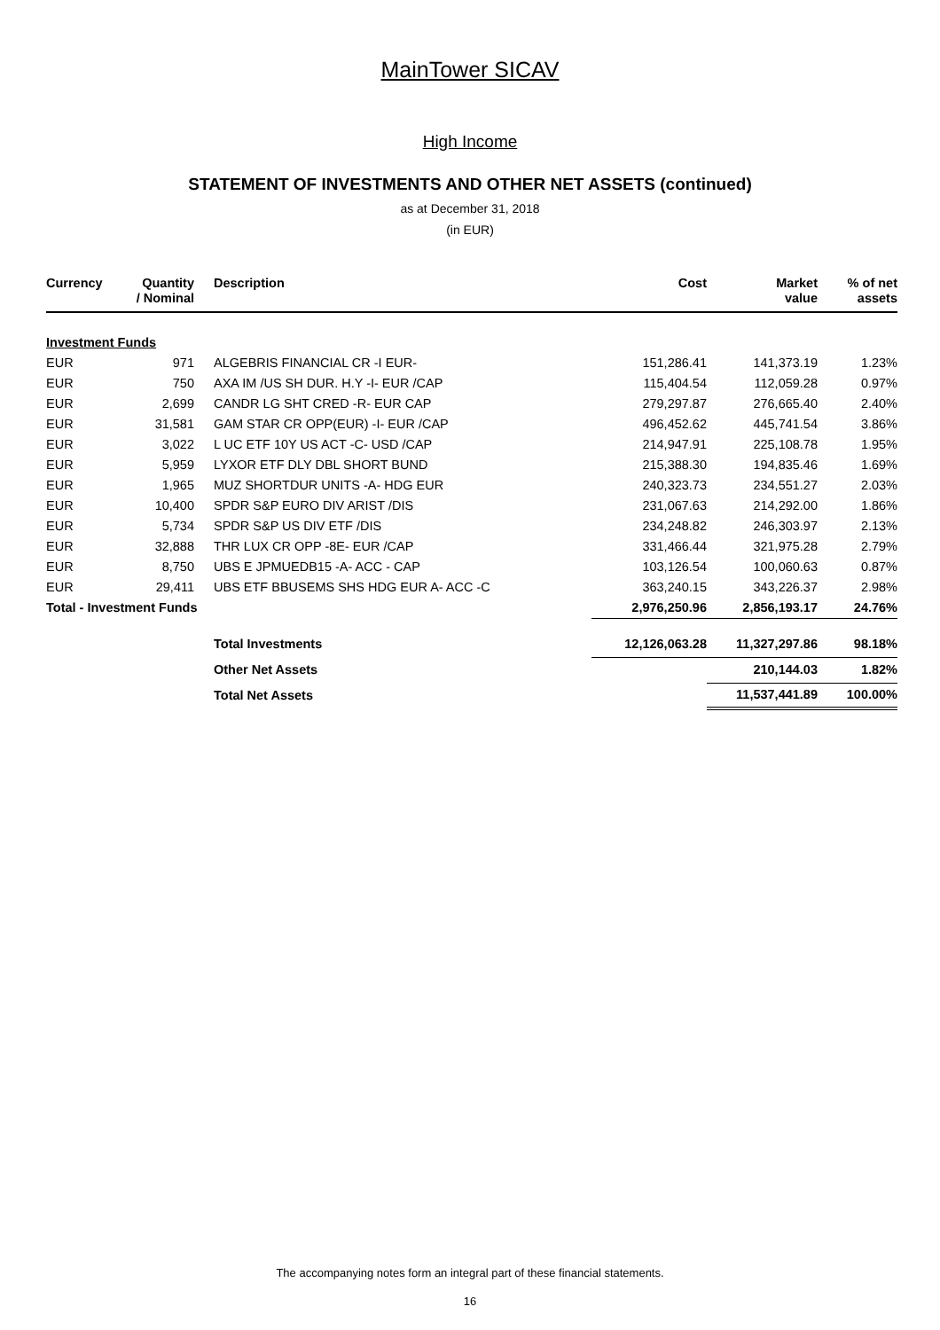MainTower SICAV
High Income
STATEMENT OF INVESTMENTS AND OTHER NET ASSETS (continued)
as at December 31, 2018
(in EUR)
| Currency | Quantity / Nominal | Description | Cost | Market value | % of net assets |
| --- | --- | --- | --- | --- | --- |
| Investment Funds | | | | | |
| EUR | 971 | ALGEBRIS FINANCIAL CR -I EUR- | 151,286.41 | 141,373.19 | 1.23% |
| EUR | 750 | AXA IM /US SH DUR. H.Y -I- EUR /CAP | 115,404.54 | 112,059.28 | 0.97% |
| EUR | 2,699 | CANDR LG SHT CRED -R- EUR CAP | 279,297.87 | 276,665.40 | 2.40% |
| EUR | 31,581 | GAM STAR CR OPP(EUR) -I- EUR /CAP | 496,452.62 | 445,741.54 | 3.86% |
| EUR | 3,022 | L UC ETF 10Y US ACT -C- USD /CAP | 214,947.91 | 225,108.78 | 1.95% |
| EUR | 5,959 | LYXOR ETF DLY DBL SHORT BUND | 215,388.30 | 194,835.46 | 1.69% |
| EUR | 1,965 | MUZ SHORTDUR UNITS -A- HDG EUR | 240,323.73 | 234,551.27 | 2.03% |
| EUR | 10,400 | SPDR S&P EURO DIV ARIST /DIS | 231,067.63 | 214,292.00 | 1.86% |
| EUR | 5,734 | SPDR S&P US DIV ETF /DIS | 234,248.82 | 246,303.97 | 2.13% |
| EUR | 32,888 | THR LUX CR OPP -8E- EUR /CAP | 331,466.44 | 321,975.28 | 2.79% |
| EUR | 8,750 | UBS E JPMUEDB15 -A- ACC - CAP | 103,126.54 | 100,060.63 | 0.87% |
| EUR | 29,411 | UBS ETF BBUSEMS SHS HDG EUR A- ACC -C | 363,240.15 | 343,226.37 | 2.98% |
| Total - Investment Funds | | | 2,976,250.96 | 2,856,193.17 | 24.76% |
| | | Total Investments | 12,126,063.28 | 11,327,297.86 | 98.18% |
| | | Other Net Assets | | 210,144.03 | 1.82% |
| | | Total Net Assets | | 11,537,441.89 | 100.00% |
The accompanying notes form an integral part of these financial statements.
16